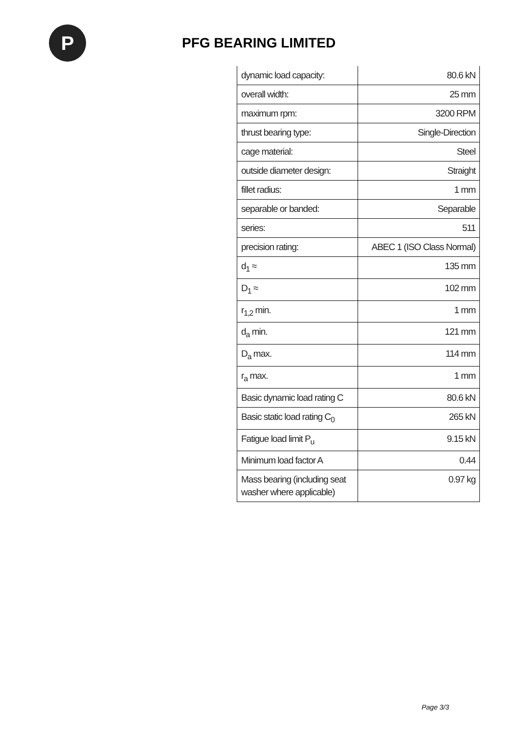P
PFG BEARING LIMITED
| dynamic load capacity: | 80.6 kN |
| overall width: | 25 mm |
| maximum rpm: | 3200 RPM |
| thrust bearing type: | Single-Direction |
| cage material: | Steel |
| outside diameter design: | Straight |
| fillet radius: | 1 mm |
| separable or banded: | Separable |
| series: | 511 |
| precision rating: | ABEC 1 (ISO Class Normal) |
| d<sub>1</sub> ≈ | 135 mm |
| D<sub>1</sub> ≈ | 102 mm |
| r<sub>1,2</sub> min. | 1 mm |
| d<sub>a</sub> min. | 121 mm |
| D<sub>a</sub> max. | 114 mm |
| r<sub>a</sub> max. | 1 mm |
| Basic dynamic load rating C | 80.6 kN |
| Basic static load rating C<sub>0</sub> | 265 kN |
| Fatigue load limit P<sub>u</sub> | 9.15 kN |
| Minimum load factor A | 0.44 |
| Mass bearing (including seat washer where applicable) | 0.97 kg |
Page 3/3